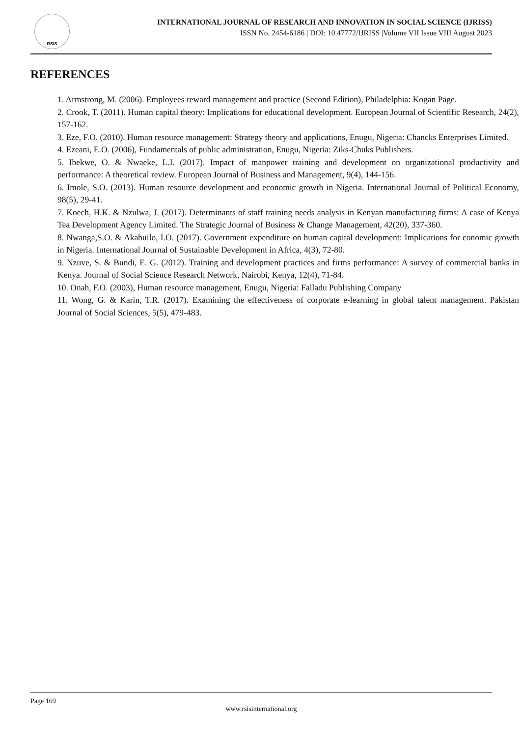RSIS
INTERNATIONAL JOURNAL OF RESEARCH AND INNOVATION IN SOCIAL SCIENCE (IJRISS)
ISSN No. 2454-6186 | DOI: 10.47772/IJRISS |Volume VII Issue VIII August 2023
REFERENCES
1. Armstrong, M. (2006). Employees reward management and practice (Second Edition), Philadelphia: Kogan Page.
2. Crook, T. (2011). Human capital theory: Implications for educational development. European Journal of Scientific Research, 24(2), 157-162.
3. Eze, F.O. (2010). Human resource management: Strategy theory and applications, Enugu, Nigeria: Chancks Enterprises Limited.
4. Ezeani, E.O. (2006), Fundamentals of public administration, Enugu, Nigeria: Ziks-Chuks Publishers.
5. Ibekwe, O. & Nwaeke, L.I. (2017). Impact of manpower training and development on organizational productivity and performance: A theoretical review. European Journal of Business and Management, 9(4), 144-156.
6. Imole, S.O. (2013). Human resource development and economic growth in Nigeria. International Journal of Political Economy, 98(5), 29-41.
7. Koech, H.K. & Nzulwa, J. (2017). Determinants of staff training needs analysis in Kenyan manufacturing firms: A case of Kenya Tea Development Agency Limited. The Strategic Journal of Business & Change Management, 42(20), 337-360.
8. Nwanga,S.O. & Akabuilo, I.O. (2017). Government expenditure on human capital development: Implications for conomic growth in Nigeria. International Journal of Sustainable Development in Africa, 4(3), 72-80.
9. Nzuve, S. & Bundi, E. G. (2012). Training and development practices and firms performance: A survey of commercial banks in Kenya. Journal of Social Science Research Network, Nairobi, Kenya, 12(4), 71-84.
10. Onah, F.O. (2003), Human resource management, Enugu, Nigeria: Falladu Publishing Company
11. Wong, G. & Karin, T.R. (2017). Examining the effectiveness of corporate e-learning in global talent management. Pakistan Journal of Social Sciences, 5(5), 479-483.
Page 169
www.rsisinternational.org